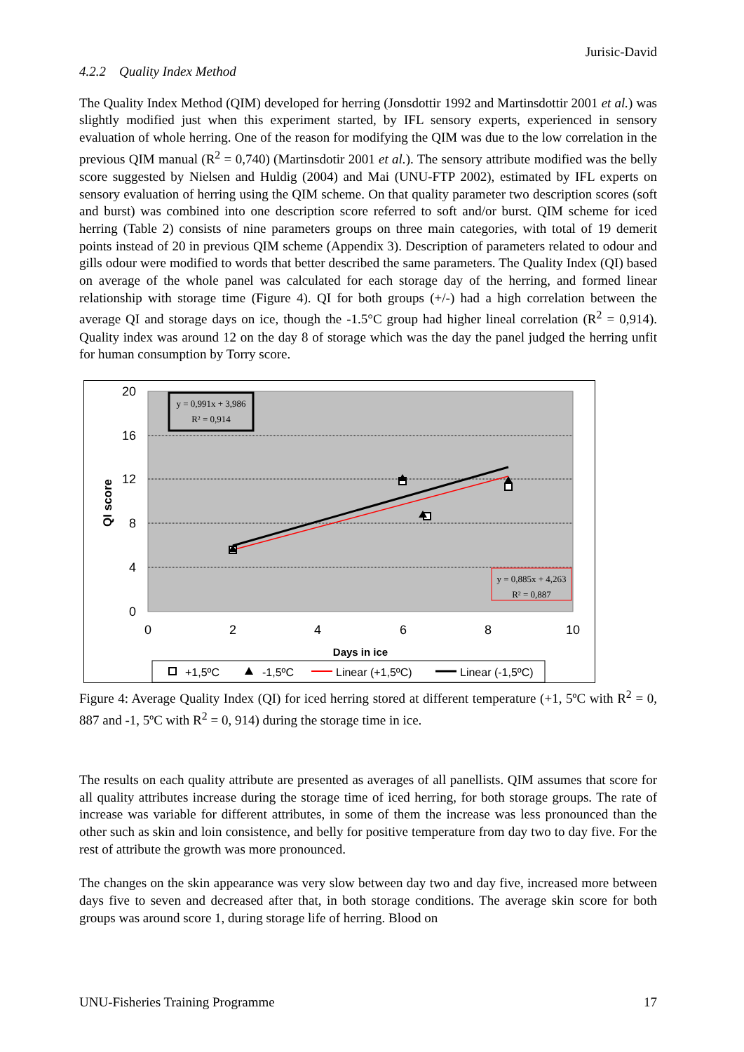Jurisic-David
4.2.2 Quality Index Method
The Quality Index Method (QIM) developed for herring (Jonsdottir 1992 and Martinsdottir 2001 et al.) was slightly modified just when this experiment started, by IFL sensory experts, experienced in sensory evaluation of whole herring. One of the reason for modifying the QIM was due to the low correlation in the previous QIM manual (R<sup>2</sup> = 0,740) (Martinsdotir 2001 et al.). The sensory attribute modified was the belly score suggested by Nielsen and Huldig (2004) and Mai (UNU-FTP 2002), estimated by IFL experts on sensory evaluation of herring using the QIM scheme. On that quality parameter two description scores (soft and burst) was combined into one description score referred to soft and/or burst. QIM scheme for iced herring (Table 2) consists of nine parameters groups on three main categories, with total of 19 demerit points instead of 20 in previous QIM scheme (Appendix 3). Description of parameters related to odour and gills odour were modified to words that better described the same parameters. The Quality Index (QI) based on average of the whole panel was calculated for each storage day of the herring, and formed linear relationship with storage time (Figure 4). QI for both groups (+/-) had a high correlation between the average QI and storage days on ice, though the -1.5°C group had higher lineal correlation (R<sup>2</sup> = 0,914). Quality index was around 12 on the day 8 of storage which was the day the panel judged the herring unfit for human consumption by Torry score.
20
16
12
8
4
0
0
2
4
6
8
10
Days in ice
QI score
y = 0,991x + 3,986
R² = 0,914
y = 0,885x + 4,263
R² = 0,887
+1,5ºC
-1,5ºC
Linear (+1,5ºC)
Linear (-1,5ºC)
Figure 4: Average Quality Index (QI) for iced herring stored at different temperature (+1, 5ºC with R<sup>2</sup> = 0, 887 and -1, 5ºC with R<sup>2</sup> = 0, 914) during the storage time in ice.
The results on each quality attribute are presented as averages of all panellists. QIM assumes that score for all quality attributes increase during the storage time of iced herring, for both storage groups. The rate of increase was variable for different attributes, in some of them the increase was less pronounced than the other such as skin and loin consistence, and belly for positive temperature from day two to day five. For the rest of attribute the growth was more pronounced.
The changes on the skin appearance was very slow between day two and day five, increased more between days five to seven and decreased after that, in both storage conditions. The average skin score for both groups was around score 1, during storage life of herring. Blood on
UNU-Fisheries Training Programme 17